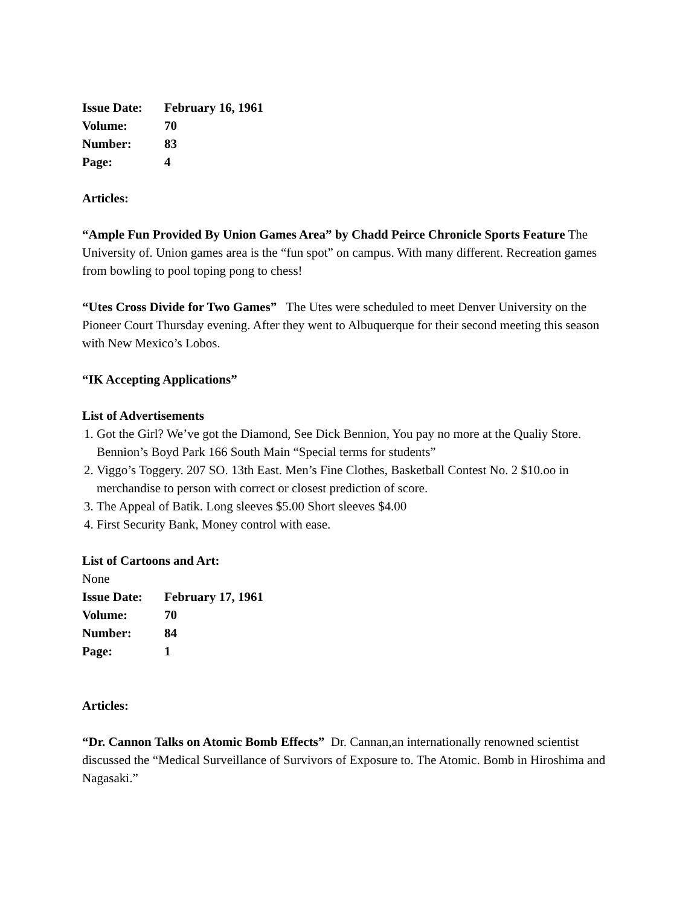Issue Date: February 16, 1961
Volume: 70
Number: 83
Page: 4
Articles:
“Ample Fun Provided By Union Games Area” by Chadd Peirce Chronicle Sports Feature The University of. Union games area is the “fun spot” on campus. With many different. Recreation games from bowling to pool toping pong to chess!
“Utes Cross Divide for Two Games” The Utes were scheduled to meet Denver University on the Pioneer Court Thursday evening. After they went to Albuquerque for their second meeting this season with New Mexico’s Lobos.
“IK Accepting Applications”
List of Advertisements
1. Got the Girl? We’ve got the Diamond, See Dick Bennion, You pay no more at the Qualiy Store. Bennion’s Boyd Park 166 South Main “Special terms for students”
2. Viggo’s Toggery. 207 SO. 13th East. Men’s Fine Clothes, Basketball Contest No. 2 $10.oo in merchandise to person with correct or closest prediction of score.
3. The Appeal of Batik. Long sleeves $5.00 Short sleeves $4.00
4. First Security Bank, Money control with ease.
List of Cartoons and Art:
None
Issue Date: February 17, 1961
Volume: 70
Number: 84
Page: 1
Articles:
“Dr. Cannon Talks on Atomic Bomb Effects” Dr. Cannan,an internationally renowned scientist discussed the “Medical Surveillance of Survivors of Exposure to. The Atomic. Bomb in Hiroshima and Nagasaki.”